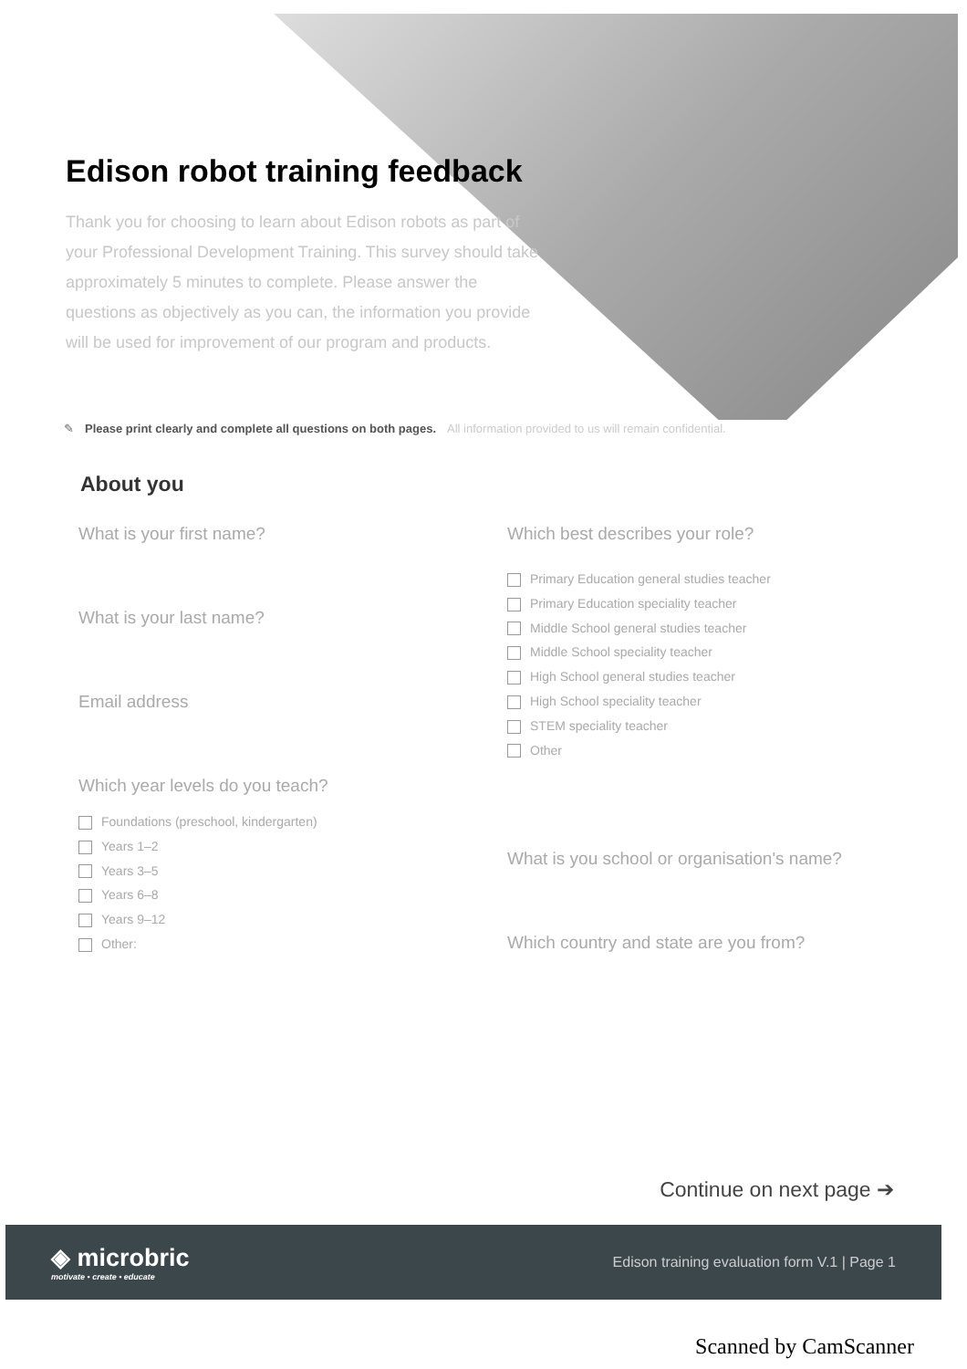Edison robot training feedback
Thank you for choosing to learn about Edison robots as part of your Professional Development Training. This survey should take approximately 5 minutes to complete. Please answer the questions as objectively as you can, the information you provide will be used for improvement of our program and products.
✎ Please print clearly and complete all questions on both pages. All information provided to us will remain confidential.
About you
What is your first name?
What is your last name?
Email address
Which year levels do you teach?
Foundations (preschool, kindergarten)
Years 1–2
Years 3–5
Years 6–8
Years 9–12
Other:
Which best describes your role?
Primary Education general studies teacher
Primary Education speciality teacher
Middle School general studies teacher
Middle School speciality teacher
High School general studies teacher
High School speciality teacher
STEM speciality teacher
Other
What is you school or organisation's name?
Which country and state are you from?
Continue on next page ➔
◈ microbric
motivate • create • educate
Edison training evaluation form V.1 | Page 1
Scanned by CamScanner